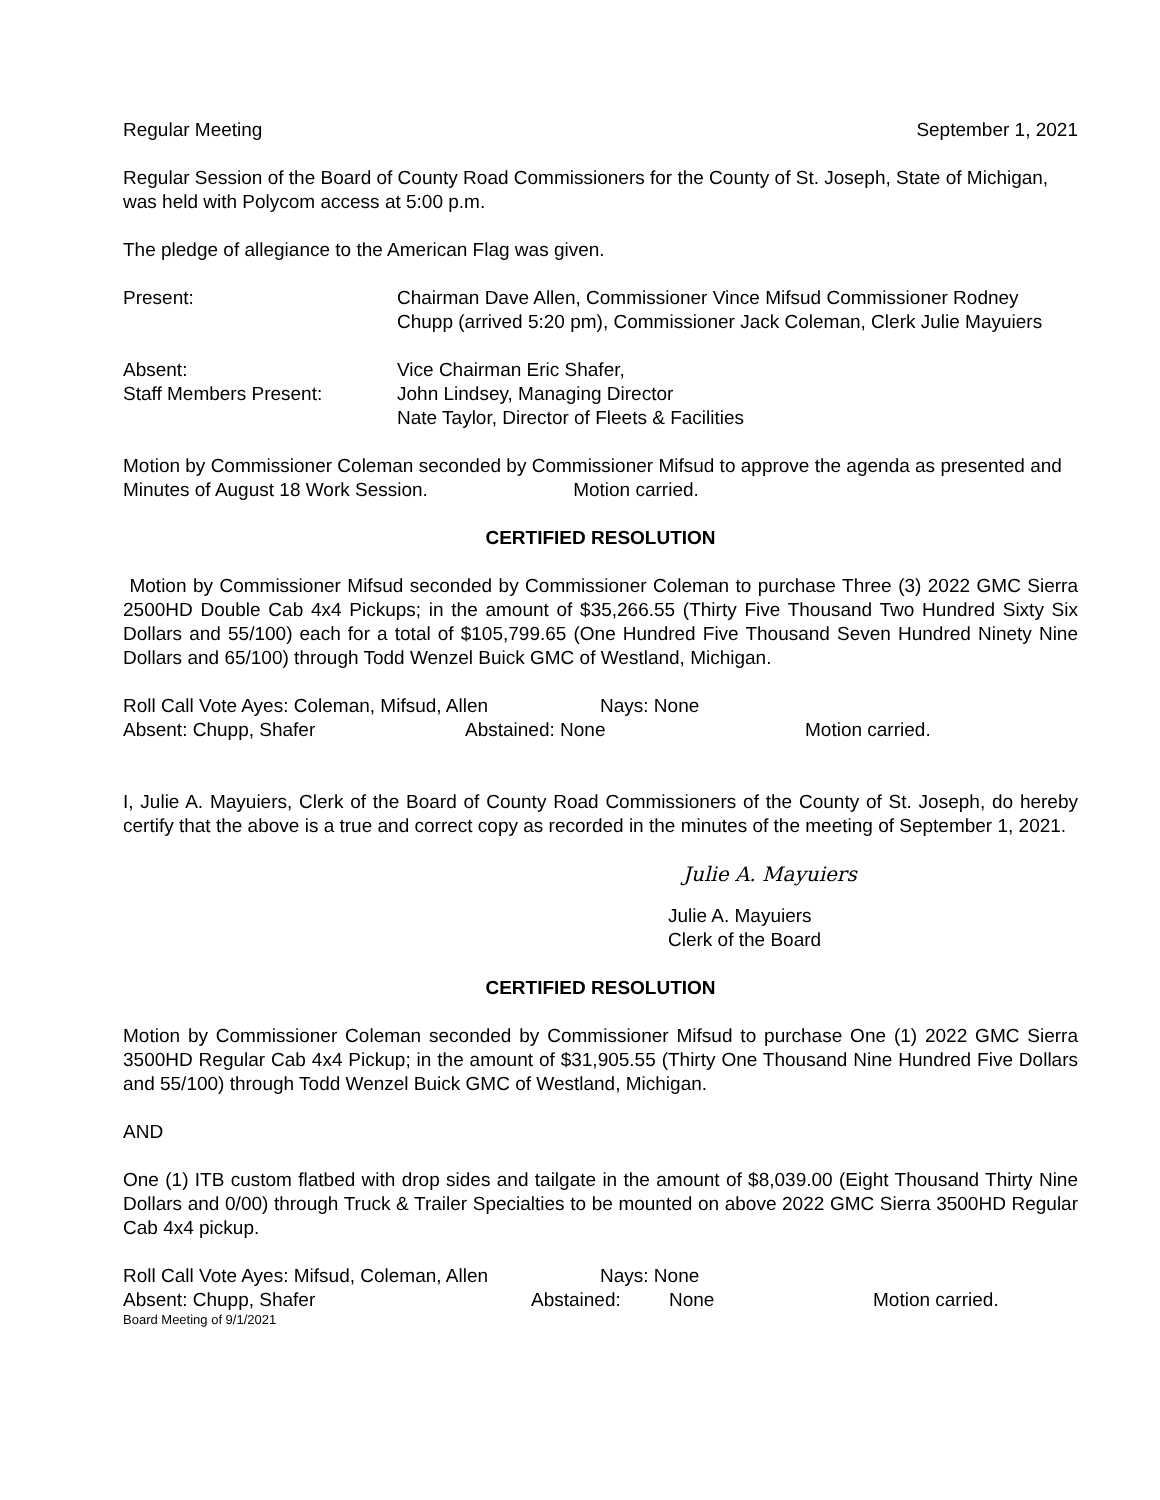Regular Meeting September 1, 2021
Regular Session of the Board of County Road Commissioners for the County of St. Joseph, State of Michigan, was held with Polycom access at 5:00 p.m.
The pledge of allegiance to the American Flag was given.
Present: Chairman Dave Allen, Commissioner Vince Mifsud Commissioner Rodney Chupp (arrived 5:20 pm), Commissioner Jack Coleman, Clerk Julie Mayuiers
Absent: Vice Chairman Eric Shafer,
Staff Members Present: John Lindsey, Managing Director
Nate Taylor, Director of Fleets & Facilities
Motion by Commissioner Coleman seconded by Commissioner Mifsud to approve the agenda as presented and Minutes of August 18 Work Session. Motion carried.
CERTIFIED RESOLUTION
Motion by Commissioner Mifsud seconded by Commissioner Coleman to purchase Three (3) 2022 GMC Sierra 2500HD Double Cab 4x4 Pickups; in the amount of $35,266.55 (Thirty Five Thousand Two Hundred Sixty Six Dollars and 55/100) each for a total of $105,799.65 (One Hundred Five Thousand Seven Hundred Ninety Nine Dollars and 65/100) through Todd Wenzel Buick GMC of Westland, Michigan.
Roll Call Vote Ayes: Coleman, Mifsud, Allen Nays: None
Absent: Chupp, Shafer Abstained: None Motion carried.
I, Julie A. Mayuiers, Clerk of the Board of County Road Commissioners of the County of St. Joseph, do hereby certify that the above is a true and correct copy as recorded in the minutes of the meeting of September 1, 2021.
Julie A. Mayuiers
Julie A. Mayuiers
Clerk of the Board
CERTIFIED RESOLUTION
Motion by Commissioner Coleman seconded by Commissioner Mifsud to purchase One (1) 2022 GMC Sierra 3500HD Regular Cab 4x4 Pickup; in the amount of $31,905.55 (Thirty One Thousand Nine Hundred Five Dollars and 55/100) through Todd Wenzel Buick GMC of Westland, Michigan.
AND
One (1) ITB custom flatbed with drop sides and tailgate in the amount of $8,039.00 (Eight Thousand Thirty Nine Dollars and 0/00) through Truck & Trailer Specialties to be mounted on above 2022 GMC Sierra 3500HD Regular Cab 4x4 pickup.
Roll Call Vote Ayes: Mifsud, Coleman, Allen Nays: None
Absent: Chupp, Shafer Abstained: None Motion carried.
Board Meeting of 9/1/2021